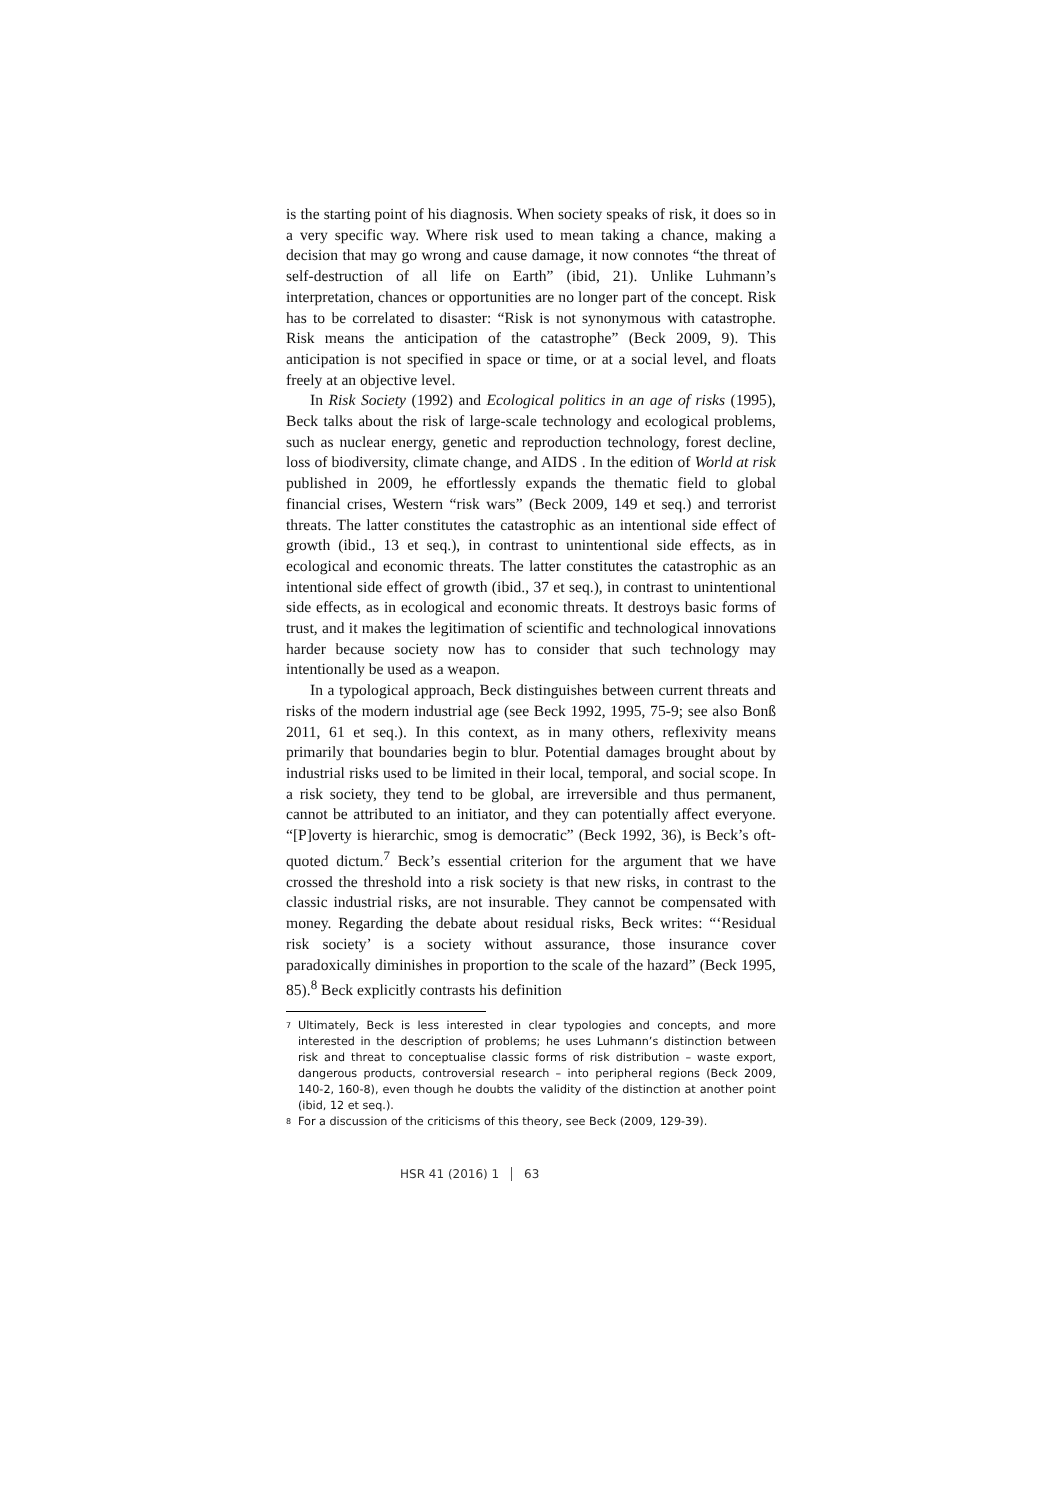is the starting point of his diagnosis. When society speaks of risk, it does so in a very specific way. Where risk used to mean taking a chance, making a decision that may go wrong and cause damage, it now connotes “the threat of self-destruction of all life on Earth” (ibid, 21). Unlike Luhmann’s interpretation, chances or opportunities are no longer part of the concept. Risk has to be correlated to disaster: “Risk is not synonymous with catastrophe. Risk means the anticipation of the catastrophe” (Beck 2009, 9). This anticipation is not specified in space or time, or at a social level, and floats freely at an objective level.
In Risk Society (1992) and Ecological politics in an age of risks (1995), Beck talks about the risk of large-scale technology and ecological problems, such as nuclear energy, genetic and reproduction technology, forest decline, loss of biodiversity, climate change, and AIDS . In the edition of World at risk published in 2009, he effortlessly expands the thematic field to global financial crises, Western “risk wars” (Beck 2009, 149 et seq.) and terrorist threats. The latter constitutes the catastrophic as an intentional side effect of growth (ibid., 13 et seq.), in contrast to unintentional side effects, as in ecological and economic threats. The latter constitutes the catastrophic as an intentional side effect of growth (ibid., 37 et seq.), in contrast to unintentional side effects, as in ecological and economic threats. It destroys basic forms of trust, and it makes the legitimation of scientific and technological innovations harder because society now has to consider that such technology may intentionally be used as a weapon.
In a typological approach, Beck distinguishes between current threats and risks of the modern industrial age (see Beck 1992, 1995, 75-9; see also Bonß 2011, 61 et seq.). In this context, as in many others, reflexivity means primarily that boundaries begin to blur. Potential damages brought about by industrial risks used to be limited in their local, temporal, and social scope. In a risk society, they tend to be global, are irreversible and thus permanent, cannot be attributed to an initiator, and they can potentially affect everyone. “[P]overty is hierarchic, smog is democratic” (Beck 1992, 36), is Beck’s oft-quoted dictum.<sup>7</sup> Beck’s essential criterion for the argument that we have crossed the threshold into a risk society is that new risks, in contrast to the classic industrial risks, are not insurable. They cannot be compensated with money. Regarding the debate about residual risks, Beck writes: “‘Residual risk society’ is a society without assurance, those insurance cover paradoxically diminishes in proportion to the scale of the hazard” (Beck 1995, 85).<sup>8</sup> Beck explicitly contrasts his definition
<sup>7</sup> Ultimately, Beck is less interested in clear typologies and concepts, and more interested in the description of problems; he uses Luhmann’s distinction between risk and threat to conceptualise classic forms of risk distribution – waste export, dangerous products, controversial research – into peripheral regions (Beck 2009, 140-2, 160-8), even though he doubts the validity of the distinction at another point (ibid, 12 et seq.).
<sup>8</sup> For a discussion of the criticisms of this theory, see Beck (2009, 129-39).
HSR 41 (2016) 1 63